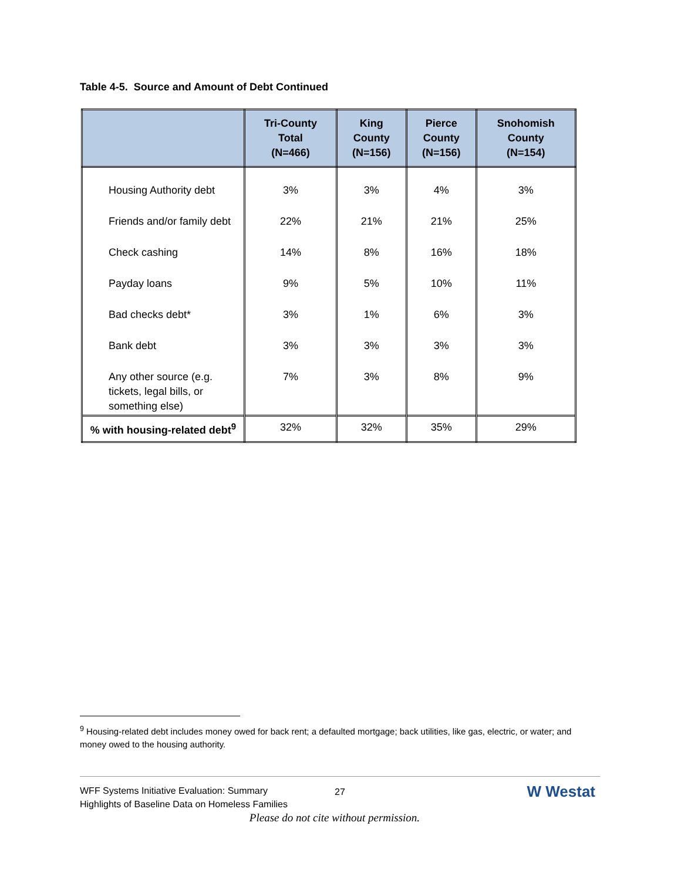Table 4-5. Source and Amount of Debt Continued
| | Tri-County Total (N=466) | King County (N=156) | Pierce County (N=156) | Snohomish County (N=154) |
| --- | --- | --- | --- | --- |
| Housing Authority debt | 3% | 3% | 4% | 3% |
| Friends and/or family debt | 22% | 21% | 21% | 25% |
| Check cashing | 14% | 8% | 16% | 18% |
| Payday loans | 9% | 5% | 10% | 11% |
| Bad checks debt* | 3% | 1% | 6% | 3% |
| Bank debt | 3% | 3% | 3% | 3% |
| Any other source (e.g. tickets, legal bills, or something else) | 7% | 3% | 8% | 9% |
| % with housing-related debt<sup>9</sup> | 32% | 32% | 35% | 29% |
<sup>9</sup> Housing-related debt includes money owed for back rent; a defaulted mortgage; back utilities, like gas, electric, or water; and money owed to the housing authority.
WFF Systems Initiative Evaluation: Summary
Highlights of Baseline Data on Homeless Families
27 W Westat
Please do not cite without permission.